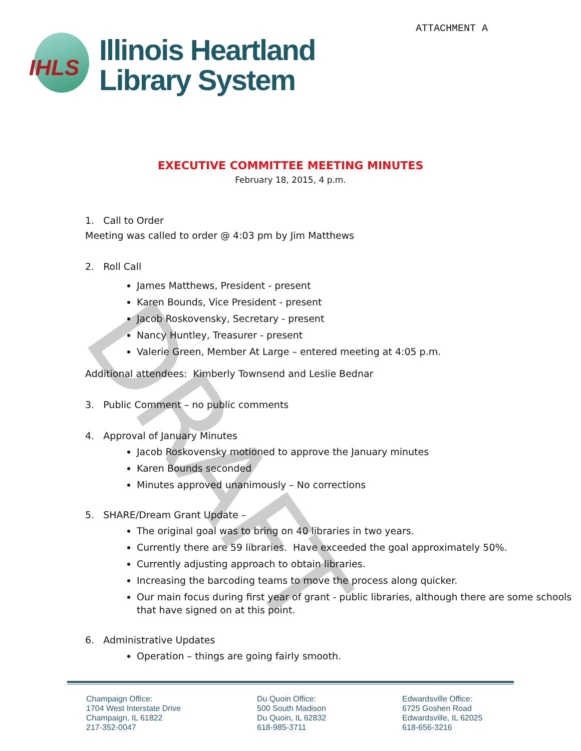IHLS
Illinois Heartland
Library System
ATTACHMENT A
EXECUTIVE COMMITTEE MEETING MINUTES
February 18, 2015, 4 p.m.
DRAFT
1. Call to Order
Meeting was called to order @ 4:03 pm by Jim Matthews
2. Roll Call
James Matthews, President - present
Karen Bounds, Vice President - present
Jacob Roskovensky, Secretary - present
Nancy Huntley, Treasurer - present
Valerie Green, Member At Large – entered meeting at 4:05 p.m.
Additional attendees: Kimberly Townsend and Leslie Bednar
3. Public Comment – no public comments
4. Approval of January Minutes
Jacob Roskovensky motioned to approve the January minutes
Karen Bounds seconded
Minutes approved unanimously – No corrections
5. SHARE/Dream Grant Update –
The original goal was to bring on 40 libraries in two years.
Currently there are 59 libraries. Have exceeded the goal approximately 50%.
Currently adjusting approach to obtain libraries.
Increasing the barcoding teams to move the process along quicker.
Our main focus during first year of grant - public libraries, although there are some schools that have signed on at this point.
6. Administrative Updates
Operation – things are going fairly smooth.
Champaign Office:
1704 West Interstate Drive
Champaign, IL 61822
217-352-0047
Du Quoin Office:
500 South Madison
Du Quoin, IL 62832
618-985-3711
Edwardsville Office:
6725 Goshen Road
Edwardsville, IL 62025
618-656-3216